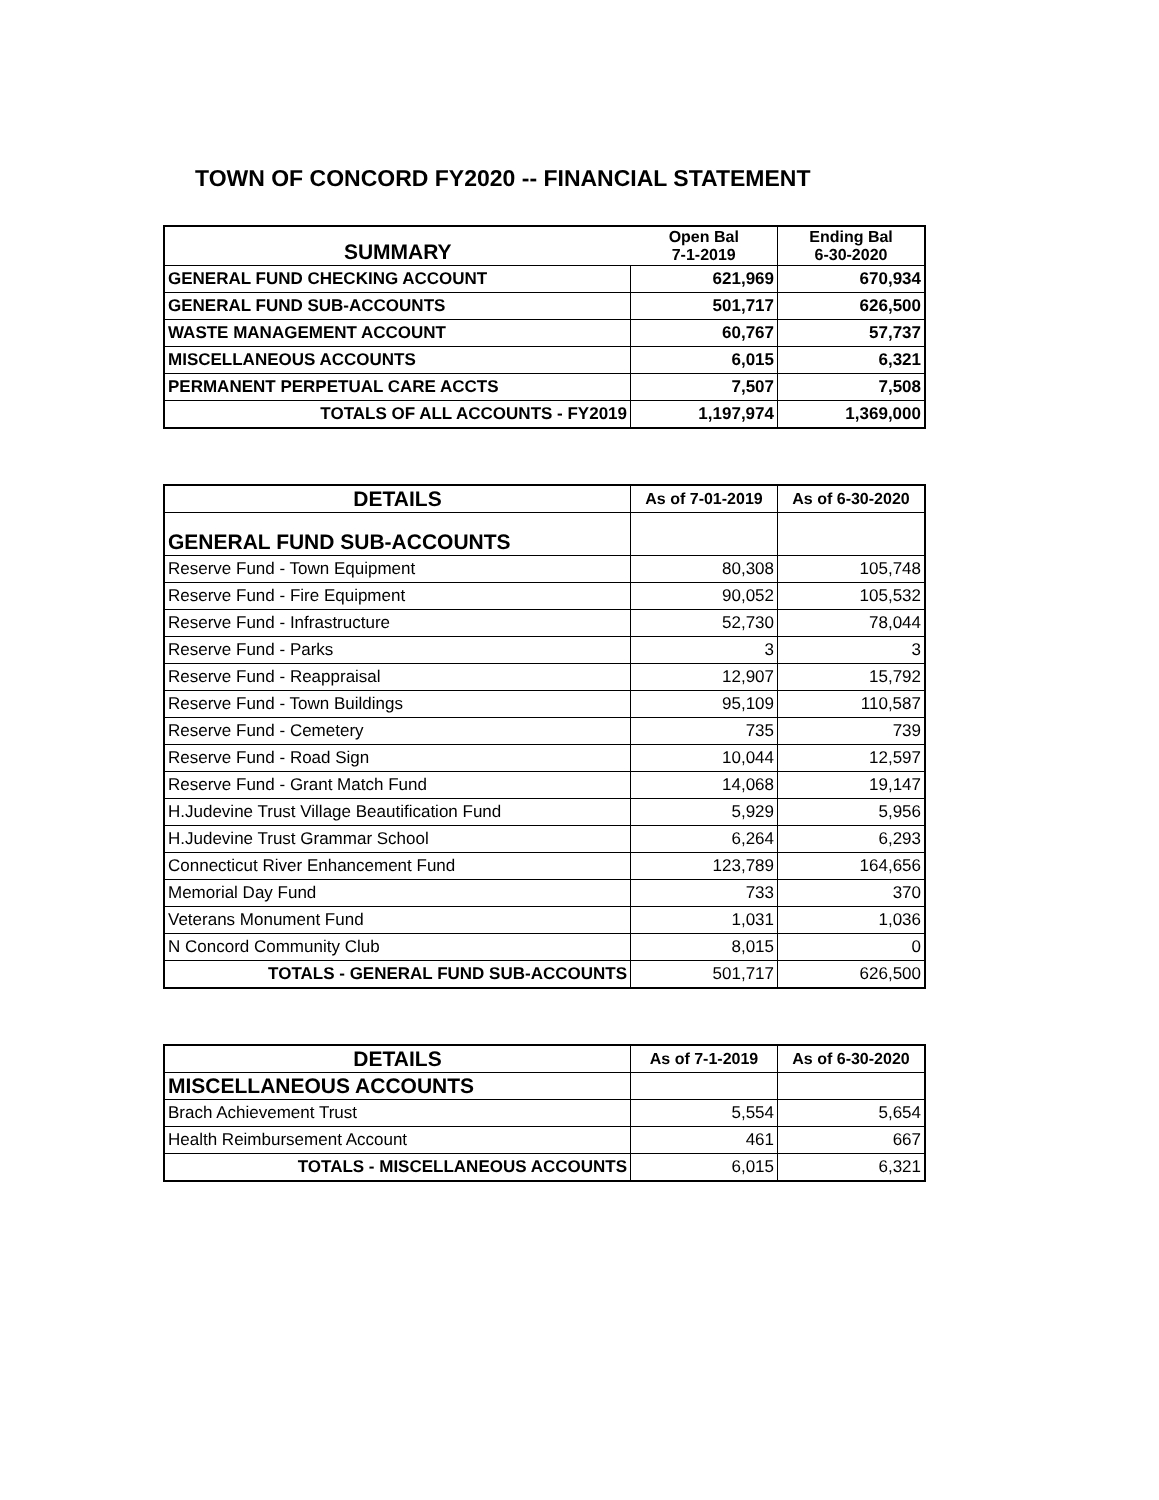TOWN OF CONCORD FY2020 -- FINANCIAL STATEMENT
| SUMMARY | Open Bal 7-1-2019 | Ending Bal 6-30-2020 |
| --- | --- | --- |
| GENERAL FUND CHECKING ACCOUNT | 621,969 | 670,934 |
| GENERAL FUND SUB-ACCOUNTS | 501,717 | 626,500 |
| WASTE MANAGEMENT ACCOUNT | 60,767 | 57,737 |
| MISCELLANEOUS ACCOUNTS | 6,015 | 6,321 |
| PERMANENT PERPETUAL CARE ACCTS | 7,507 | 7,508 |
| TOTALS OF ALL ACCOUNTS - FY2019 | 1,197,974 | 1,369,000 |
| DETAILS | As of 7-01-2019 | As of 6-30-2020 |
| --- | --- | --- |
| GENERAL FUND SUB-ACCOUNTS | | |
| Reserve Fund - Town Equipment | 80,308 | 105,748 |
| Reserve Fund - Fire Equipment | 90,052 | 105,532 |
| Reserve Fund - Infrastructure | 52,730 | 78,044 |
| Reserve Fund - Parks | 3 | 3 |
| Reserve Fund - Reappraisal | 12,907 | 15,792 |
| Reserve Fund - Town Buildings | 95,109 | 110,587 |
| Reserve Fund - Cemetery | 735 | 739 |
| Reserve Fund - Road Sign | 10,044 | 12,597 |
| Reserve Fund - Grant Match Fund | 14,068 | 19,147 |
| H.Judevine Trust Village Beautification Fund | 5,929 | 5,956 |
| H.Judevine Trust Grammar School | 6,264 | 6,293 |
| Connecticut River Enhancement Fund | 123,789 | 164,656 |
| Memorial Day Fund | 733 | 370 |
| Veterans Monument Fund | 1,031 | 1,036 |
| N Concord Community Club | 8,015 | 0 |
| TOTALS - GENERAL FUND SUB-ACCOUNTS | 501,717 | 626,500 |
| DETAILS | As of 7-1-2019 | As of 6-30-2020 |
| --- | --- | --- |
| MISCELLANEOUS ACCOUNTS | | |
| Brach Achievement Trust | 5,554 | 5,654 |
| Health Reimbursement Account | 461 | 667 |
| TOTALS - MISCELLANEOUS ACCOUNTS | 6,015 | 6,321 |